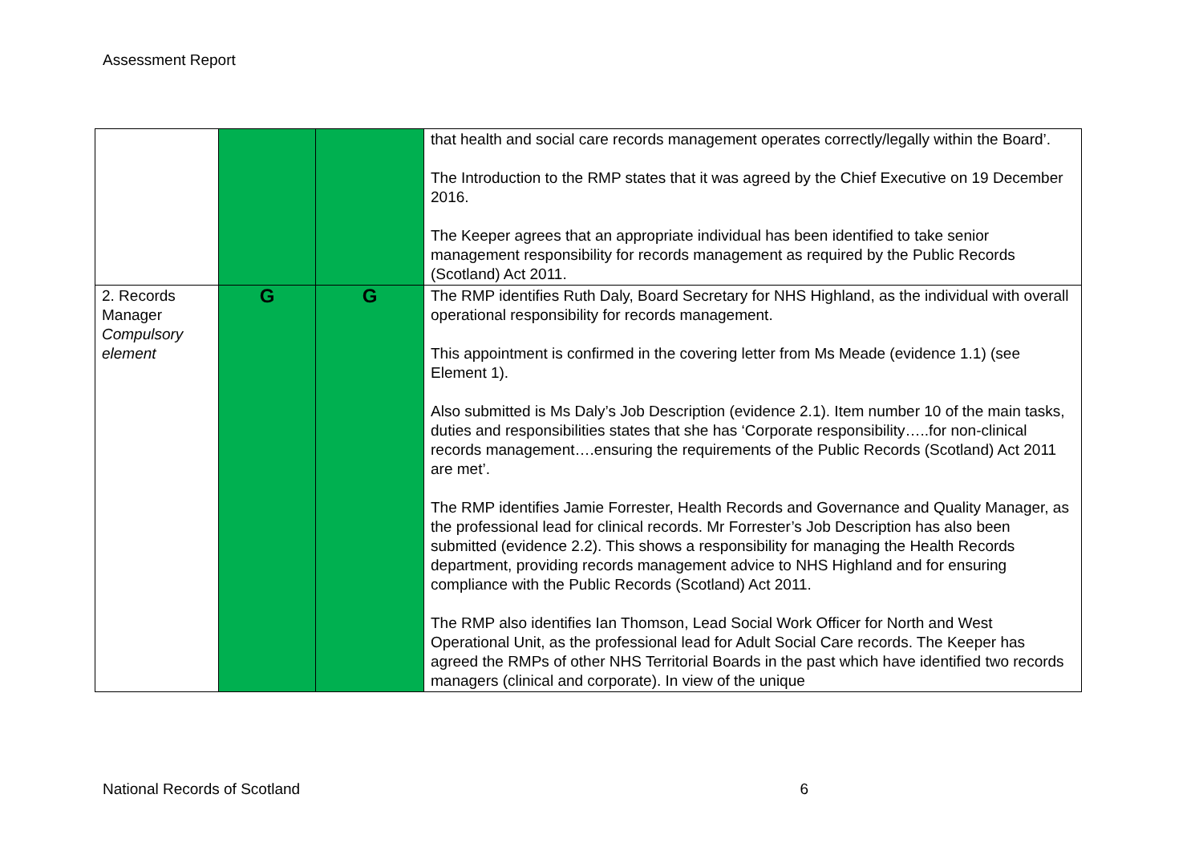Assessment Report
| | | | that health and social care records management operates correctly/legally within the Board’. The Introduction to the RMP states that it was agreed by the Chief Executive on 19 December 2016. The Keeper agrees that an appropriate individual has been identified to take senior management responsibility for records management as required by the Public Records (Scotland) Act 2011. |
| 2. Records Manager Compulsory element | G | G | The RMP identifies Ruth Daly, Board Secretary for NHS Highland, as the individual with overall operational responsibility for records management. This appointment is confirmed in the covering letter from Ms Meade (evidence 1.1) (see Element 1). Also submitted is Ms Daly’s Job Description (evidence 2.1). Item number 10 of the main tasks, duties and responsibilities states that she has ‘Corporate responsibility…..for non-clinical records management….ensuring the requirements of the Public Records (Scotland) Act 2011 are met’. The RMP identifies Jamie Forrester, Health Records and Governance and Quality Manager, as the professional lead for clinical records. Mr Forrester’s Job Description has also been submitted (evidence 2.2). This shows a responsibility for managing the Health Records department, providing records management advice to NHS Highland and for ensuring compliance with the Public Records (Scotland) Act 2011. The RMP also identifies Ian Thomson, Lead Social Work Officer for North and West Operational Unit, as the professional lead for Adult Social Care records. The Keeper has agreed the RMPs of other NHS Territorial Boards in the past which have identified two records managers (clinical and corporate). In view of the unique |
National Records of Scotland 6